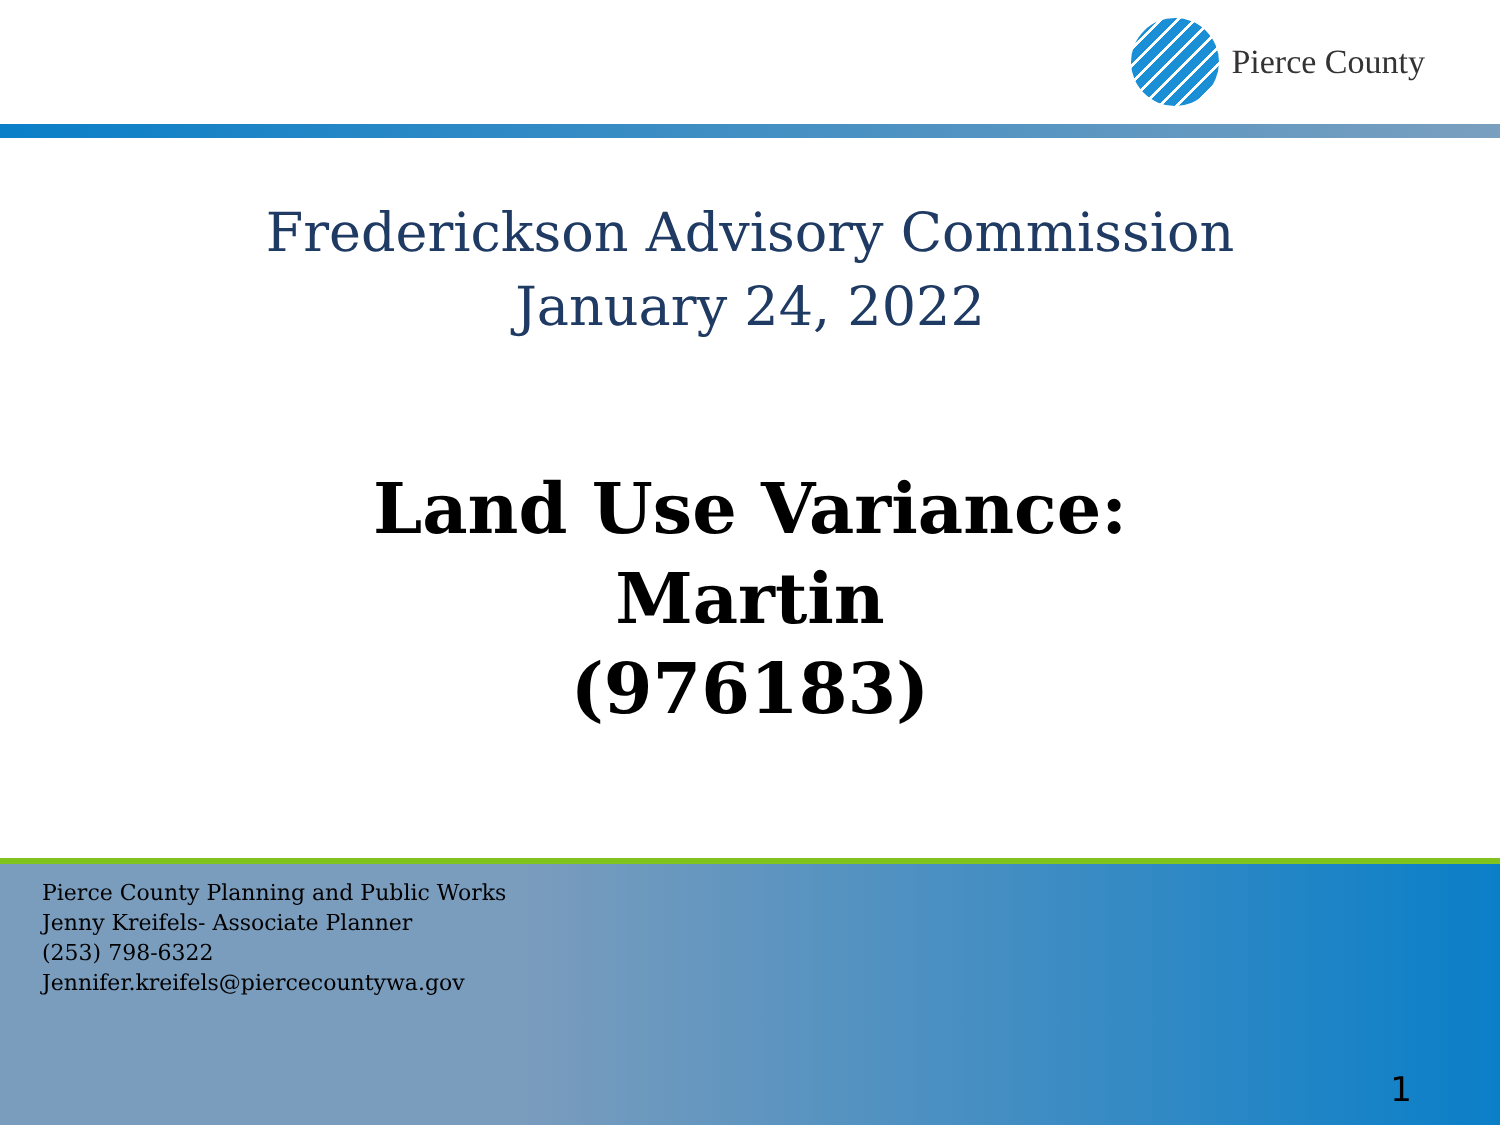Pierce County
Frederickson Advisory Commission
January 24, 2022
Land Use Variance:
Martin
(976183)
Pierce County Planning and Public Works
Jenny Kreifels- Associate Planner
(253) 798-6322
Jennifer.kreifels@piercecountywa.gov
1